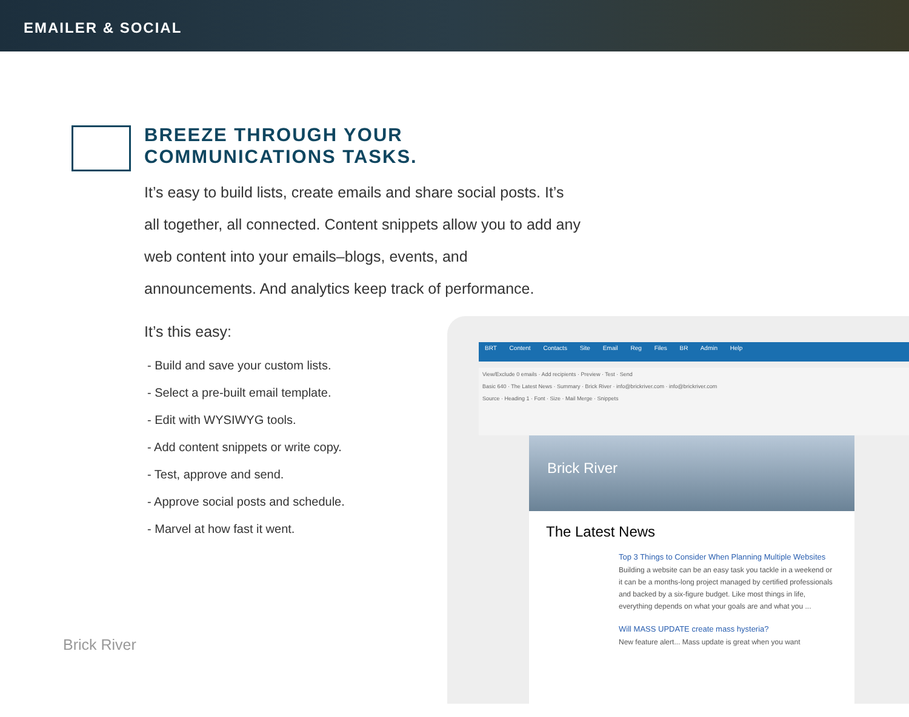EMAILER & SOCIAL
BREEZE THROUGH YOUR COMMUNICATIONS TASKS.
It’s easy to build lists, create emails and share social posts. It’s all together, all connected. Content snippets allow you to add any web content into your emails–blogs, events, and announcements. And analytics keep track of performance.
It’s this easy:
- Build and save your custom lists.
- Select a pre-built email template.
- Edit with WYSIWYG tools.
- Add content snippets or write copy.
- Test, approve and send.
- Approve social posts and schedule.
- Marvel at how fast it went.
Brick River
BRT Content Contacts Site Email Reg Files BR Admin Help
View/Exclude 0 emails · Add recipients · Preview · Test · Send
Basic 640 · The Latest News · Summary · Brick River · info@brickriver.com · info@brickriver.com
Source · Heading 1 · Font · Size · Mail Merge · Snippets
Brick River
The Latest News
Top 3 Things to Consider When Planning Multiple Websites
Building a website can be an easy task you tackle in a weekend or it can be a months-long project managed by certified professionals and backed by a six-figure budget. Like most things in life, everything depends on what your goals are and what you ...
Will MASS UPDATE create mass hysteria?
New feature alert... Mass update is great when you want